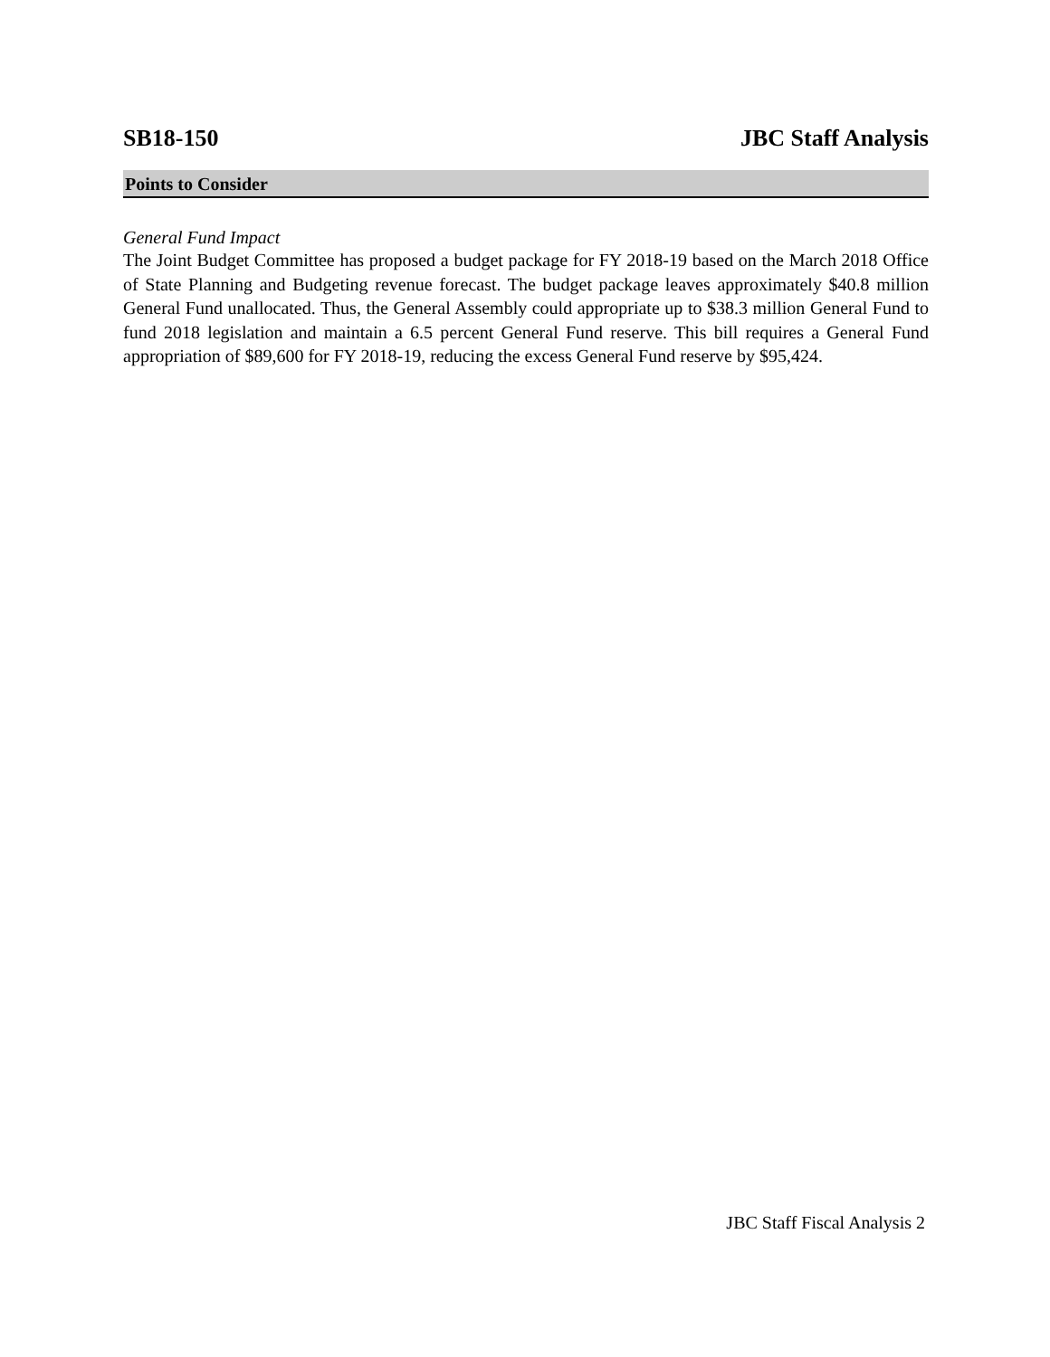SB18-150 JBC Staff Analysis
Points to Consider
General Fund Impact
The Joint Budget Committee has proposed a budget package for FY 2018-19 based on the March 2018 Office of State Planning and Budgeting revenue forecast. The budget package leaves approximately $40.8 million General Fund unallocated. Thus, the General Assembly could appropriate up to $38.3 million General Fund to fund 2018 legislation and maintain a 6.5 percent General Fund reserve. This bill requires a General Fund appropriation of $89,600 for FY 2018-19, reducing the excess General Fund reserve by $95,424.
JBC Staff Fiscal Analysis 2